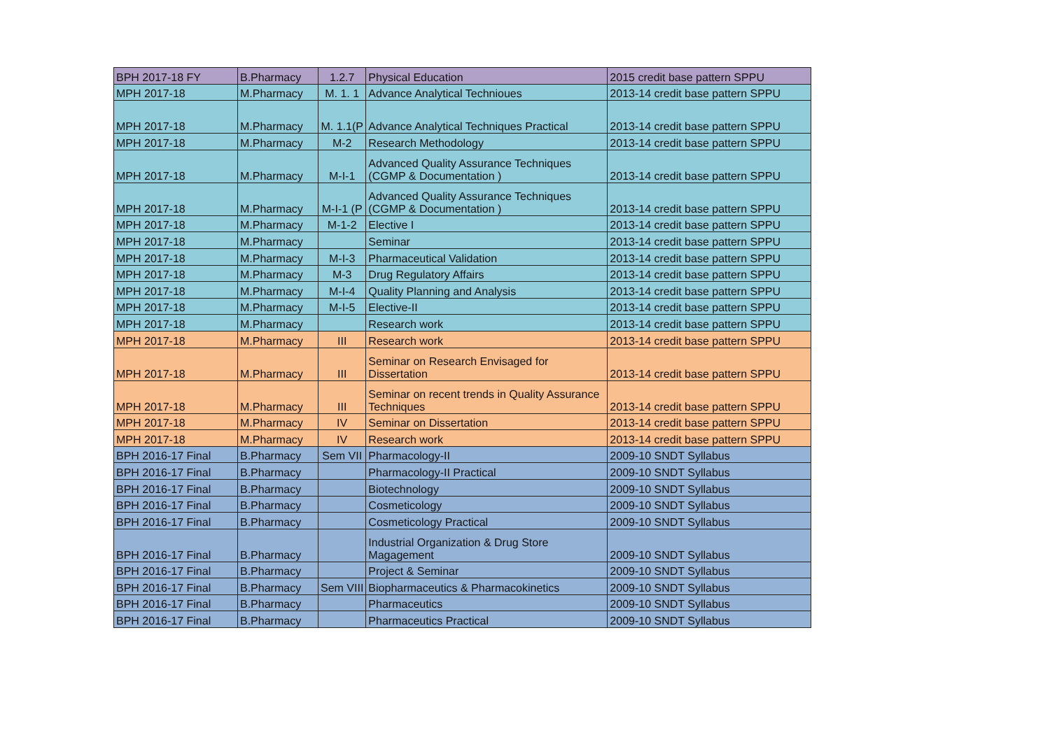| BPH 2017-18 FY | B.Pharmacy | 1.2.7 | Physical Education | 2015 credit base pattern SPPU |
| MPH 2017-18 | M.Pharmacy | M. 1. 1 | Advance Analytical Technioues | 2013-14 credit base pattern SPPU |
| MPH 2017-18 | M.Pharmacy | M. 1.1(P | Advance Analytical Techniques Practical | 2013-14 credit base pattern SPPU |
| MPH 2017-18 | M.Pharmacy | M-2 | Research Methodology | 2013-14 credit base pattern SPPU |
| MPH 2017-18 | M.Pharmacy | M-I-1 | Advanced Quality Assurance Techniques (CGMP & Documentation ) | 2013-14 credit base pattern SPPU |
| MPH 2017-18 | M.Pharmacy | M-I-1 (P | Advanced Quality Assurance Techniques (CGMP & Documentation ) | 2013-14 credit base pattern SPPU |
| MPH 2017-18 | M.Pharmacy | M-1-2 | Elective I | 2013-14 credit base pattern SPPU |
| MPH 2017-18 | M.Pharmacy | | Seminar | 2013-14 credit base pattern SPPU |
| MPH 2017-18 | M.Pharmacy | M-I-3 | Pharmaceutical Validation | 2013-14 credit base pattern SPPU |
| MPH 2017-18 | M.Pharmacy | M-3 | Drug Regulatory Affairs | 2013-14 credit base pattern SPPU |
| MPH 2017-18 | M.Pharmacy | M-I-4 | Quality Planning and Analysis | 2013-14 credit base pattern SPPU |
| MPH 2017-18 | M.Pharmacy | M-I-5 | Elective-II | 2013-14 credit base pattern SPPU |
| MPH 2017-18 | M.Pharmacy | | Research work | 2013-14 credit base pattern SPPU |
| MPH 2017-18 | M.Pharmacy | III | Research work | 2013-14 credit base pattern SPPU |
| MPH 2017-18 | M.Pharmacy | III | Seminar on Research Envisaged for Dissertation | 2013-14 credit base pattern SPPU |
| MPH 2017-18 | M.Pharmacy | III | Seminar on recent trends in Quality Assurance Techniques | 2013-14 credit base pattern SPPU |
| MPH 2017-18 | M.Pharmacy | IV | Seminar on Dissertation | 2013-14 credit base pattern SPPU |
| MPH 2017-18 | M.Pharmacy | IV | Research work | 2013-14 credit base pattern SPPU |
| BPH 2016-17 Final | B.Pharmacy | Sem VII | Pharmacology-II | 2009-10 SNDT Syllabus |
| BPH 2016-17 Final | B.Pharmacy | | Pharmacology-II Practical | 2009-10 SNDT Syllabus |
| BPH 2016-17 Final | B.Pharmacy | | Biotechnology | 2009-10 SNDT Syllabus |
| BPH 2016-17 Final | B.Pharmacy | | Cosmeticology | 2009-10 SNDT Syllabus |
| BPH 2016-17 Final | B.Pharmacy | | Cosmeticology Practical | 2009-10 SNDT Syllabus |
| BPH 2016-17 Final | B.Pharmacy | | Industrial Organization & Drug Store Magagement | 2009-10 SNDT Syllabus |
| BPH 2016-17 Final | B.Pharmacy | | Project & Seminar | 2009-10 SNDT Syllabus |
| BPH 2016-17 Final | B.Pharmacy | Sem VIII | Biopharmaceutics & Pharmacokinetics | 2009-10 SNDT Syllabus |
| BPH 2016-17 Final | B.Pharmacy | | Pharmaceutics | 2009-10 SNDT Syllabus |
| BPH 2016-17 Final | B.Pharmacy | | Pharmaceutics Practical | 2009-10 SNDT Syllabus |